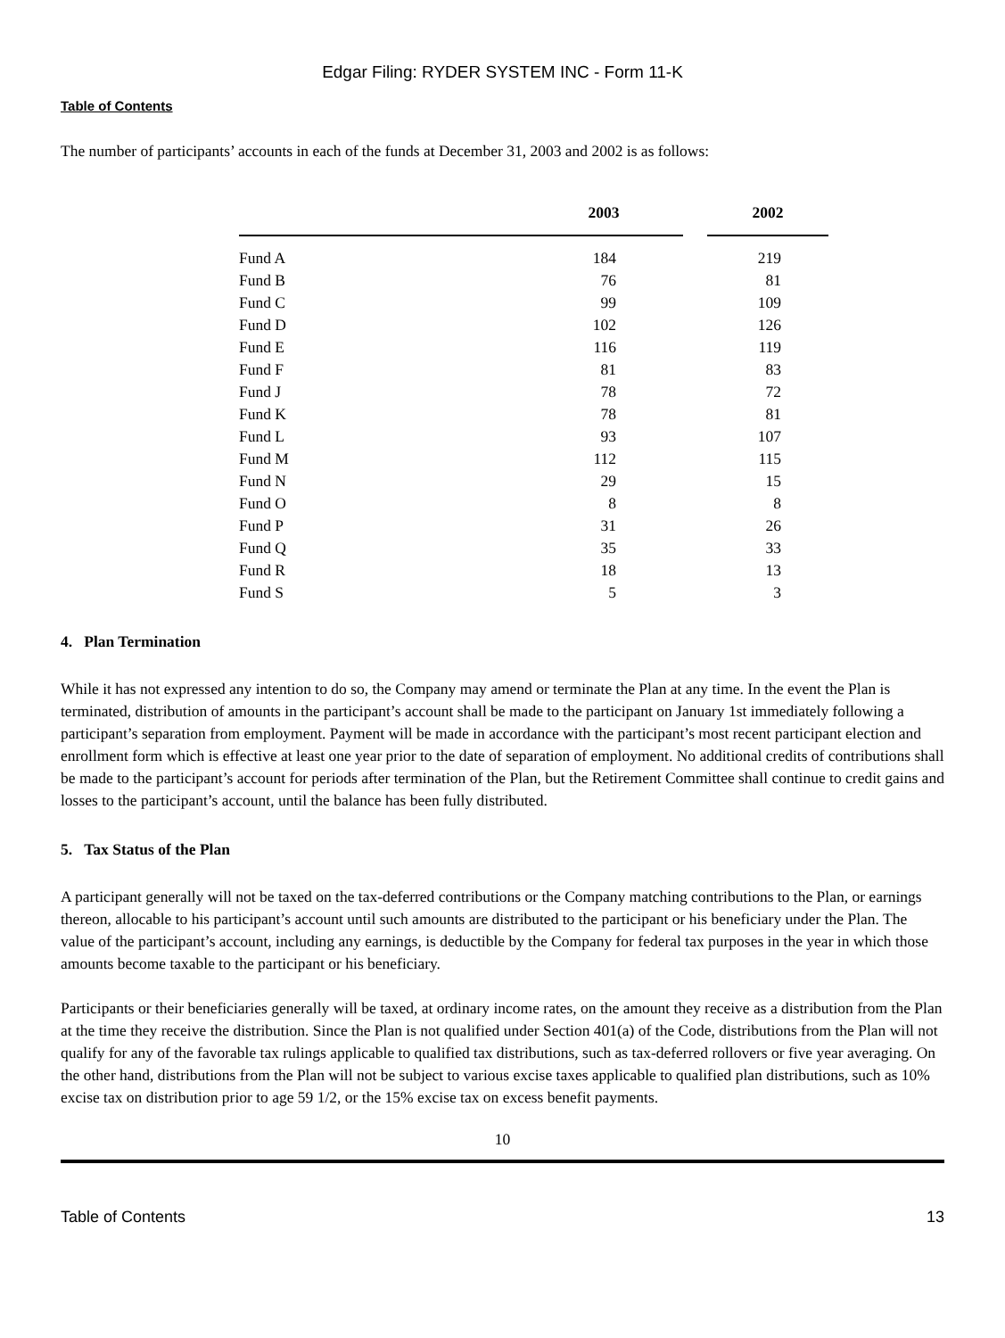Edgar Filing: RYDER SYSTEM INC - Form 11-K
Table of Contents
The number of participants’ accounts in each of the funds at December 31, 2003 and 2002 is as follows:
| | 2003 | | 2002 |
| --- | --- | --- | --- |
| Fund A | 184 | | 219 |
| Fund B | 76 | | 81 |
| Fund C | 99 | | 109 |
| Fund D | 102 | | 126 |
| Fund E | 116 | | 119 |
| Fund F | 81 | | 83 |
| Fund J | 78 | | 72 |
| Fund K | 78 | | 81 |
| Fund L | 93 | | 107 |
| Fund M | 112 | | 115 |
| Fund N | 29 | | 15 |
| Fund O | 8 | | 8 |
| Fund P | 31 | | 26 |
| Fund Q | 35 | | 33 |
| Fund R | 18 | | 13 |
| Fund S | 5 | | 3 |
4. Plan Termination
While it has not expressed any intention to do so, the Company may amend or terminate the Plan at any time. In the event the Plan is terminated, distribution of amounts in the participant’s account shall be made to the participant on January 1st immediately following a participant’s separation from employment. Payment will be made in accordance with the participant’s most recent participant election and enrollment form which is effective at least one year prior to the date of separation of employment. No additional credits of contributions shall be made to the participant’s account for periods after termination of the Plan, but the Retirement Committee shall continue to credit gains and losses to the participant’s account, until the balance has been fully distributed.
5. Tax Status of the Plan
A participant generally will not be taxed on the tax-deferred contributions or the Company matching contributions to the Plan, or earnings thereon, allocable to his participant’s account until such amounts are distributed to the participant or his beneficiary under the Plan. The value of the participant’s account, including any earnings, is deductible by the Company for federal tax purposes in the year in which those amounts become taxable to the participant or his beneficiary.
Participants or their beneficiaries generally will be taxed, at ordinary income rates, on the amount they receive as a distribution from the Plan at the time they receive the distribution. Since the Plan is not qualified under Section 401(a) of the Code, distributions from the Plan will not qualify for any of the favorable tax rulings applicable to qualified tax distributions, such as tax-deferred rollovers or five year averaging. On the other hand, distributions from the Plan will not be subject to various excise taxes applicable to qualified plan distributions, such as 10% excise tax on distribution prior to age 59 1/2, or the 15% excise tax on excess benefit payments.
10
Table of Contents 13